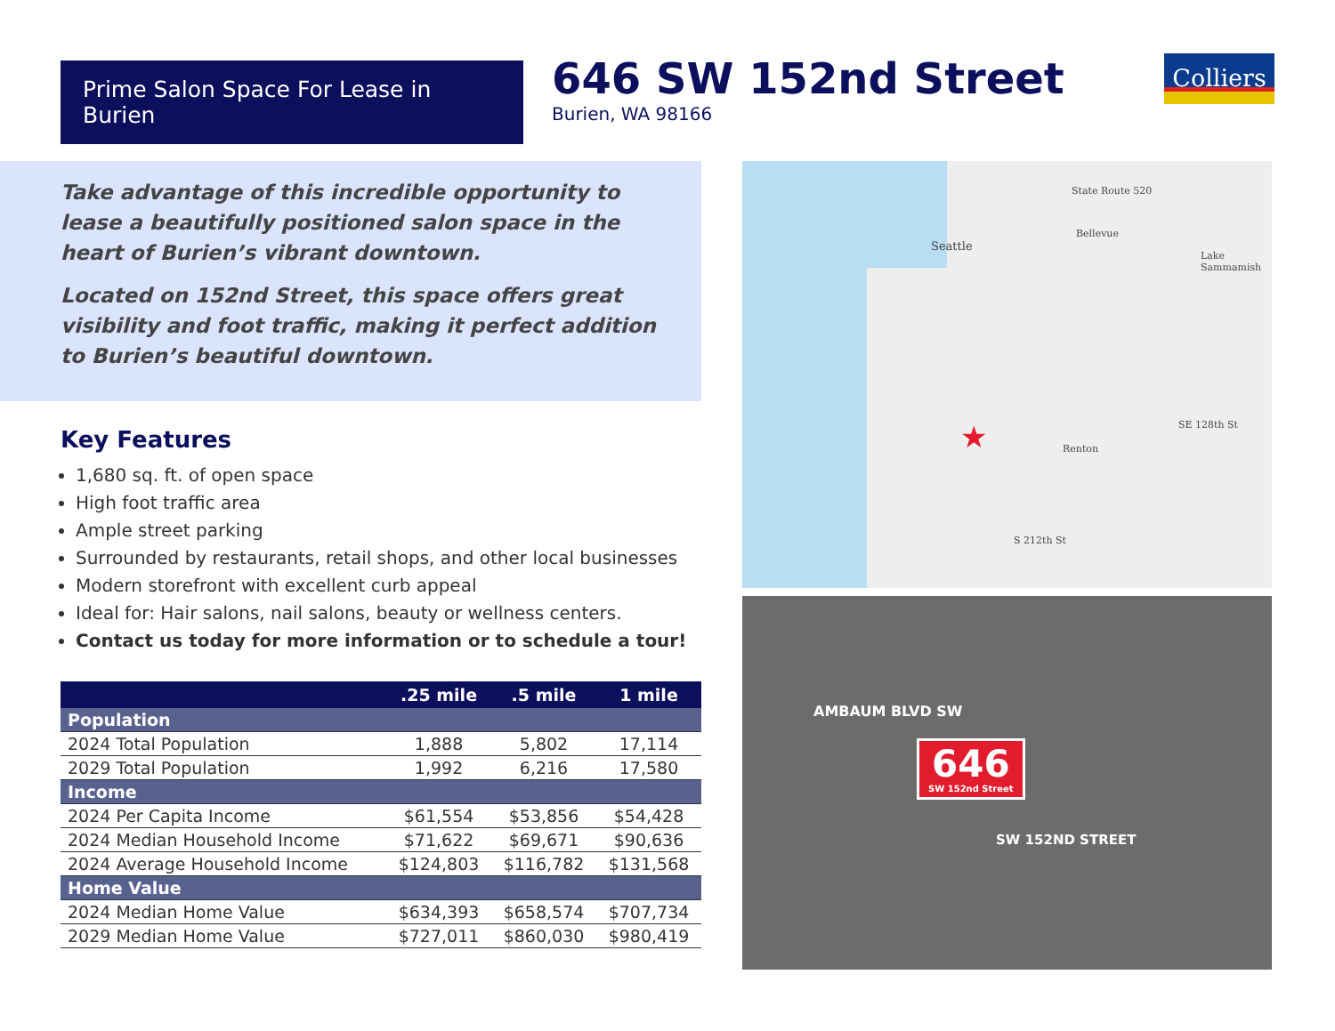Prime Salon Space For Lease in Burien
646 SW 152nd Street
Burien, WA 98166
Colliers
Take advantage of this incredible opportunity to lease a beautifully positioned salon space in the heart of Burien’s vibrant downtown.
Located on 152nd Street, this space offers great visibility and foot traffic, making it perfect addition to Burien’s beautiful downtown.
Key Features
1,680 sq. ft. of open space
High foot traffic area
Ample street parking
Surrounded by restaurants, retail shops, and other local businesses
Modern storefront with excellent curb appeal
Ideal for: Hair salons, nail salons, beauty or wellness centers.
Contact us today for more information or to schedule a tour!
| | .25 mile | .5 mile | 1 mile |
| --- | --- | --- | --- |
| Population | | | |
| 2024 Total Population | 1,888 | 5,802 | 17,114 |
| 2029 Total Population | 1,992 | 6,216 | 17,580 |
| Income | | | |
| 2024 Per Capita Income | $61,554 | $53,856 | $54,428 |
| 2024 Median Household Income | $71,622 | $69,671 | $90,636 |
| 2024 Average Household Income | $124,803 | $116,782 | $131,568 |
| Home Value | | | |
| 2024 Median Home Value | $634,393 | $658,574 | $707,734 |
| 2029 Median Home Value | $727,011 | $860,030 | $980,419 |
Seattle
Bellevue
Lake Sammamish
State Route 520
Renton
S 212th St
SE 128th St ★
AMBAUM BLVD SW
646
SW 152nd Street
SW 152ND STREET